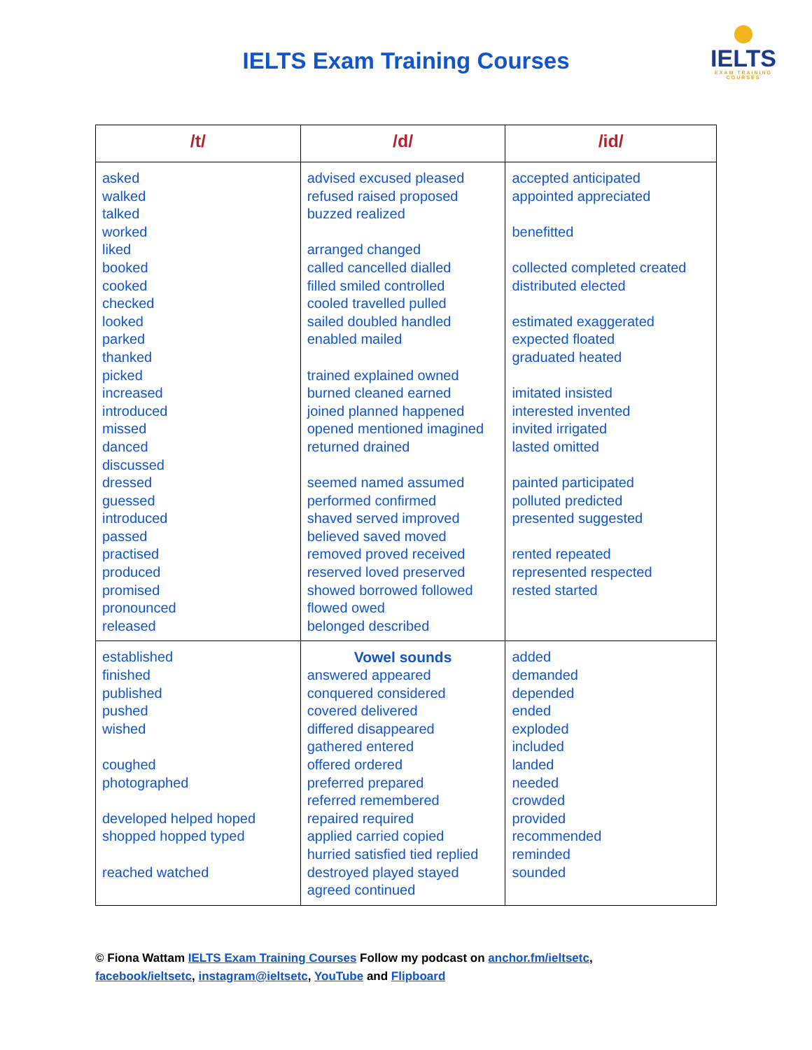IELTS Exam Training Courses
IELTS
EXAM TRAINING COURSES
| /t/ | /d/ | /id/ |
| --- | --- | --- |
| asked walked talked worked liked booked cooked checked looked parked thanked picked increased introduced missed danced discussed dressed guessed introduced passed practised produced promised pronounced released | advised excused pleased refused raised proposed buzzed realized arranged changed called cancelled dialled filled smiled controlled cooled travelled pulled sailed doubled handled enabled mailed trained explained owned burned cleaned earned joined planned happened opened mentioned imagined returned drained seemed named assumed performed confirmed shaved served improved believed saved moved removed proved received reserved loved preserved showed borrowed followed flowed owed belonged described | accepted anticipated appointed appreciated benefitted collected completed created distributed elected estimated exaggerated expected floated graduated heated imitated insisted interested invented invited irrigated lasted omitted painted participated polluted predicted presented suggested rented repeated represented respected rested started |
| established finished published pushed wished coughed photographed developed helped hoped shopped hopped typed reached watched | Vowel sounds answered appeared conquered considered covered delivered differed disappeared gathered entered offered ordered preferred prepared referred remembered repaired required applied carried copied hurried satisfied tied replied destroyed played stayed agreed continued | added demanded depended ended exploded included landed needed crowded provided recommended reminded sounded |
© Fiona Wattam IELTS Exam Training Courses Follow my podcast on anchor.fm/ieltsetc,
facebook/ieltsetc, instagram@ieltsetc, YouTube and Flipboard